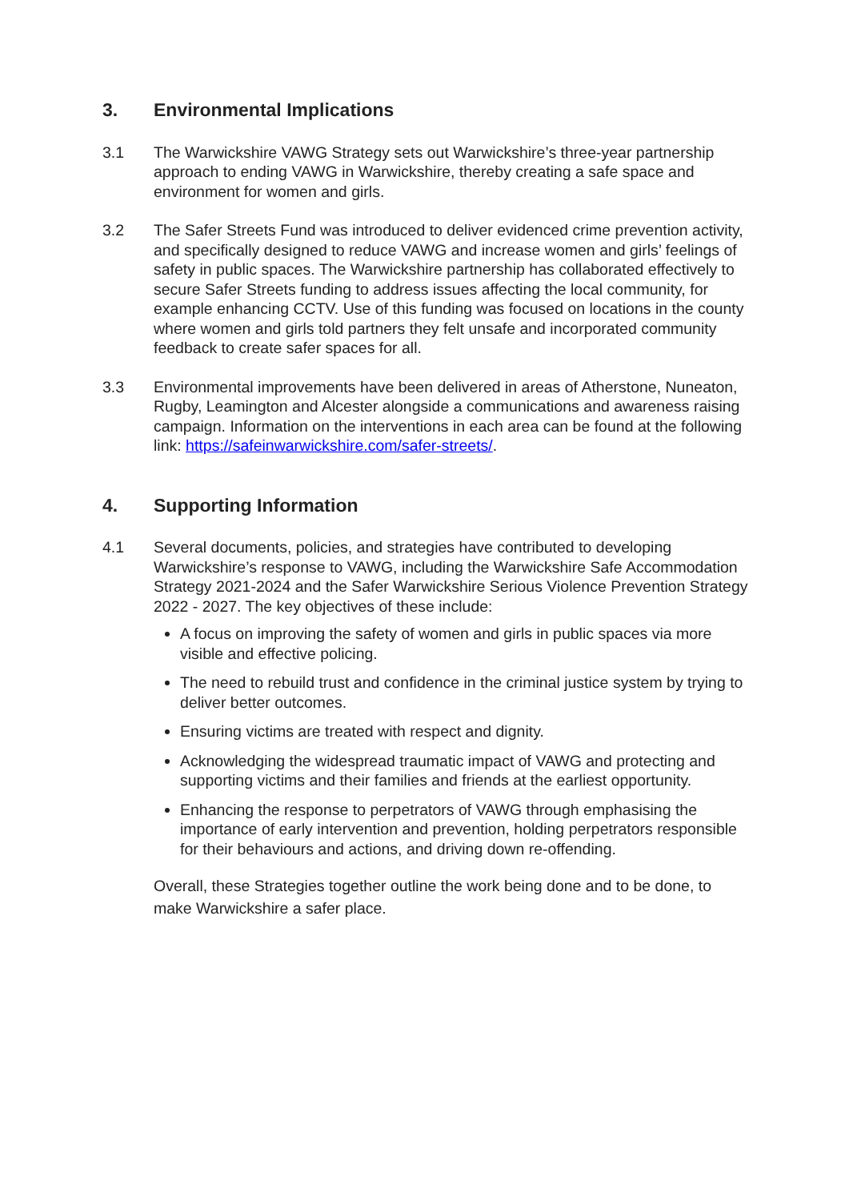3. Environmental Implications
3.1 The Warwickshire VAWG Strategy sets out Warwickshire’s three-year partnership approach to ending VAWG in Warwickshire, thereby creating a safe space and environment for women and girls.
3.2 The Safer Streets Fund was introduced to deliver evidenced crime prevention activity, and specifically designed to reduce VAWG and increase women and girls’ feelings of safety in public spaces. The Warwickshire partnership has collaborated effectively to secure Safer Streets funding to address issues affecting the local community, for example enhancing CCTV. Use of this funding was focused on locations in the county where women and girls told partners they felt unsafe and incorporated community feedback to create safer spaces for all.
3.3 Environmental improvements have been delivered in areas of Atherstone, Nuneaton, Rugby, Leamington and Alcester alongside a communications and awareness raising campaign. Information on the interventions in each area can be found at the following link: https://safeinwarwickshire.com/safer-streets/.
4. Supporting Information
4.1 Several documents, policies, and strategies have contributed to developing Warwickshire’s response to VAWG, including the Warwickshire Safe Accommodation Strategy 2021-2024 and the Safer Warwickshire Serious Violence Prevention Strategy 2022 - 2027. The key objectives of these include:
A focus on improving the safety of women and girls in public spaces via more visible and effective policing.
The need to rebuild trust and confidence in the criminal justice system by trying to deliver better outcomes.
Ensuring victims are treated with respect and dignity.
Acknowledging the widespread traumatic impact of VAWG and protecting and supporting victims and their families and friends at the earliest opportunity.
Enhancing the response to perpetrators of VAWG through emphasising the importance of early intervention and prevention, holding perpetrators responsible for their behaviours and actions, and driving down re-offending.
Overall, these Strategies together outline the work being done and to be done, to make Warwickshire a safer place.